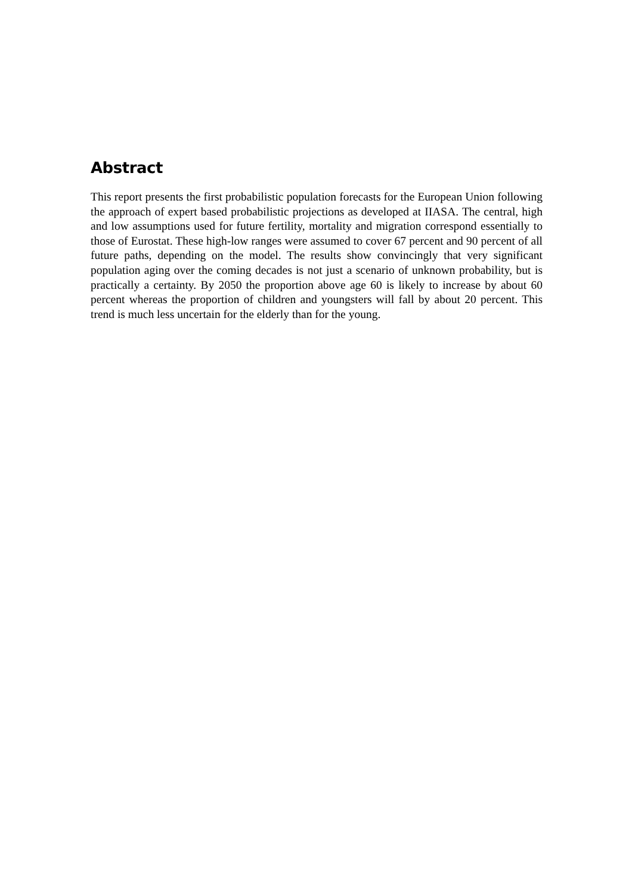Abstract
This report presents the first probabilistic population forecasts for the European Union following the approach of expert based probabilistic projections as developed at IIASA. The central, high and low assumptions used for future fertility, mortality and migration correspond essentially to those of Eurostat. These high-low ranges were assumed to cover 67 percent and 90 percent of all future paths, depending on the model. The results show convincingly that very significant population aging over the coming decades is not just a scenario of unknown probability, but is practically a certainty. By 2050 the proportion above age 60 is likely to increase by about 60 percent whereas the proportion of children and youngsters will fall by about 20 percent. This trend is much less uncertain for the elderly than for the young.